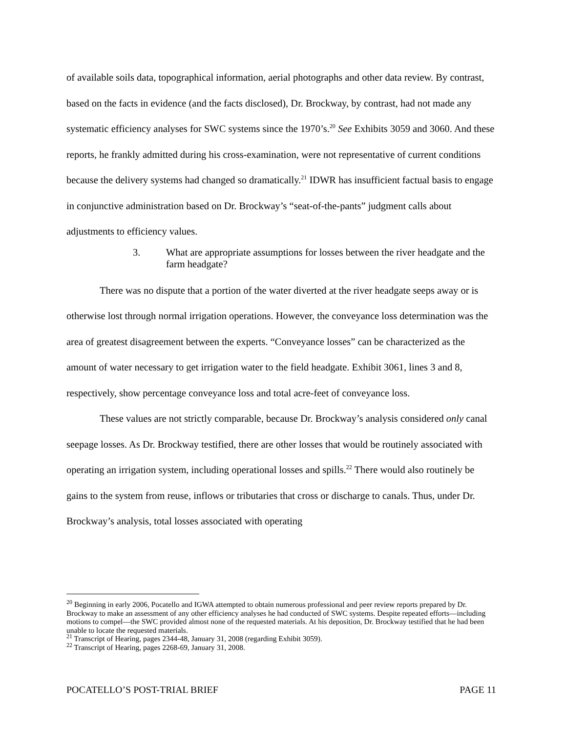of available soils data, topographical information, aerial photographs and other data review. By contrast, based on the facts in evidence (and the facts disclosed), Dr. Brockway, by contrast, had not made any systematic efficiency analyses for SWC systems since the 1970’s.<sup>20</sup> See Exhibits 3059 and 3060. And these reports, he frankly admitted during his cross-examination, were not representative of current conditions because the delivery systems had changed so dramatically.<sup>21</sup> IDWR has insufficient factual basis to engage in conjunctive administration based on Dr. Brockway’s “seat-of-the-pants” judgment calls about adjustments to efficiency values.
3. What are appropriate assumptions for losses between the river headgate and the farm headgate?
There was no dispute that a portion of the water diverted at the river headgate seeps away or is otherwise lost through normal irrigation operations. However, the conveyance loss determination was the area of greatest disagreement between the experts. “Conveyance losses” can be characterized as the amount of water necessary to get irrigation water to the field headgate. Exhibit 3061, lines 3 and 8, respectively, show percentage conveyance loss and total acre-feet of conveyance loss.
These values are not strictly comparable, because Dr. Brockway’s analysis considered only canal seepage losses. As Dr. Brockway testified, there are other losses that would be routinely associated with operating an irrigation system, including operational losses and spills.<sup>22</sup> There would also routinely be gains to the system from reuse, inflows or tributaries that cross or discharge to canals. Thus, under Dr. Brockway’s analysis, total losses associated with operating
<sup>20</sup> Beginning in early 2006, Pocatello and IGWA attempted to obtain numerous professional and peer review reports prepared by Dr. Brockway to make an assessment of any other efficiency analyses he had conducted of SWC systems. Despite repeated efforts—including motions to compel—the SWC provided almost none of the requested materials. At his deposition, Dr. Brockway testified that he had been unable to locate the requested materials.
<sup>21</sup> Transcript of Hearing, pages 2344-48, January 31, 2008 (regarding Exhibit 3059).
<sup>22</sup> Transcript of Hearing, pages 2268-69, January 31, 2008.
POCATELLO’S POST-TRIAL BRIEF PAGE 11